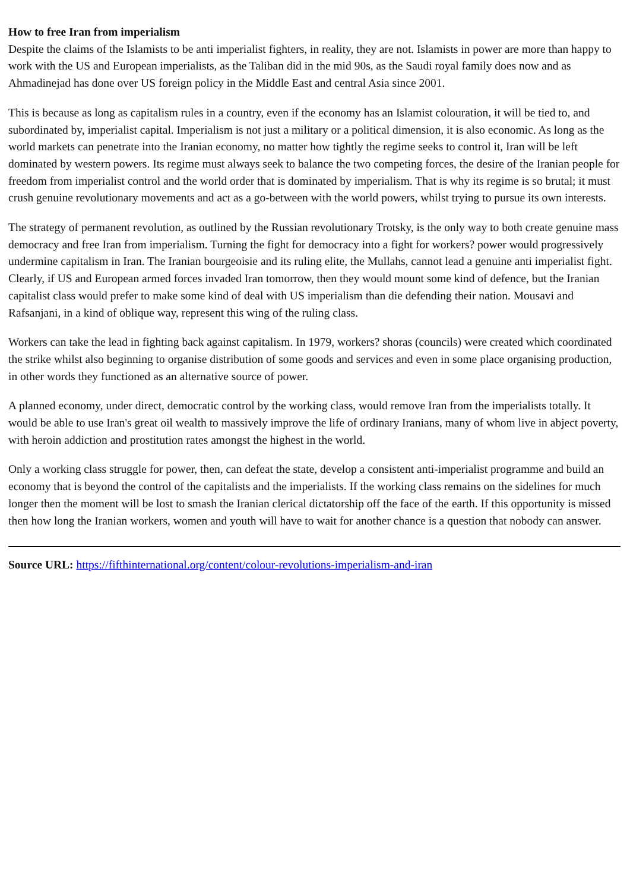How to free Iran from imperialism
Despite the claims of the Islamists to be anti imperialist fighters, in reality, they are not. Islamists in power are more than happy to work with the US and European imperialists, as the Taliban did in the mid 90s, as the Saudi royal family does now and as Ahmadinejad has done over US foreign policy in the Middle East and central Asia since 2001.
This is because as long as capitalism rules in a country, even if the economy has an Islamist colouration, it will be tied to, and subordinated by, imperialist capital. Imperialism is not just a military or a political dimension, it is also economic. As long as the world markets can penetrate into the Iranian economy, no matter how tightly the regime seeks to control it, Iran will be left dominated by western powers. Its regime must always seek to balance the two competing forces, the desire of the Iranian people for freedom from imperialist control and the world order that is dominated by imperialism. That is why its regime is so brutal; it must crush genuine revolutionary movements and act as a go-between with the world powers, whilst trying to pursue its own interests.
The strategy of permanent revolution, as outlined by the Russian revolutionary Trotsky, is the only way to both create genuine mass democracy and free Iran from imperialism. Turning the fight for democracy into a fight for workers? power would progressively undermine capitalism in Iran. The Iranian bourgeoisie and its ruling elite, the Mullahs, cannot lead a genuine anti imperialist fight. Clearly, if US and European armed forces invaded Iran tomorrow, then they would mount some kind of defence, but the Iranian capitalist class would prefer to make some kind of deal with US imperialism than die defending their nation. Mousavi and Rafsanjani, in a kind of oblique way, represent this wing of the ruling class.
Workers can take the lead in fighting back against capitalism. In 1979, workers? shoras (councils) were created which coordinated the strike whilst also beginning to organise distribution of some goods and services and even in some place organising production, in other words they functioned as an alternative source of power.
A planned economy, under direct, democratic control by the working class, would remove Iran from the imperialists totally. It would be able to use Iran's great oil wealth to massively improve the life of ordinary Iranians, many of whom live in abject poverty, with heroin addiction and prostitution rates amongst the highest in the world.
Only a working class struggle for power, then, can defeat the state, develop a consistent anti-imperialist programme and build an economy that is beyond the control of the capitalists and the imperialists. If the working class remains on the sidelines for much longer then the moment will be lost to smash the Iranian clerical dictatorship off the face of the earth. If this opportunity is missed then how long the Iranian workers, women and youth will have to wait for another chance is a question that nobody can answer.
Source URL: https://fifthinternational.org/content/colour-revolutions-imperialism-and-iran